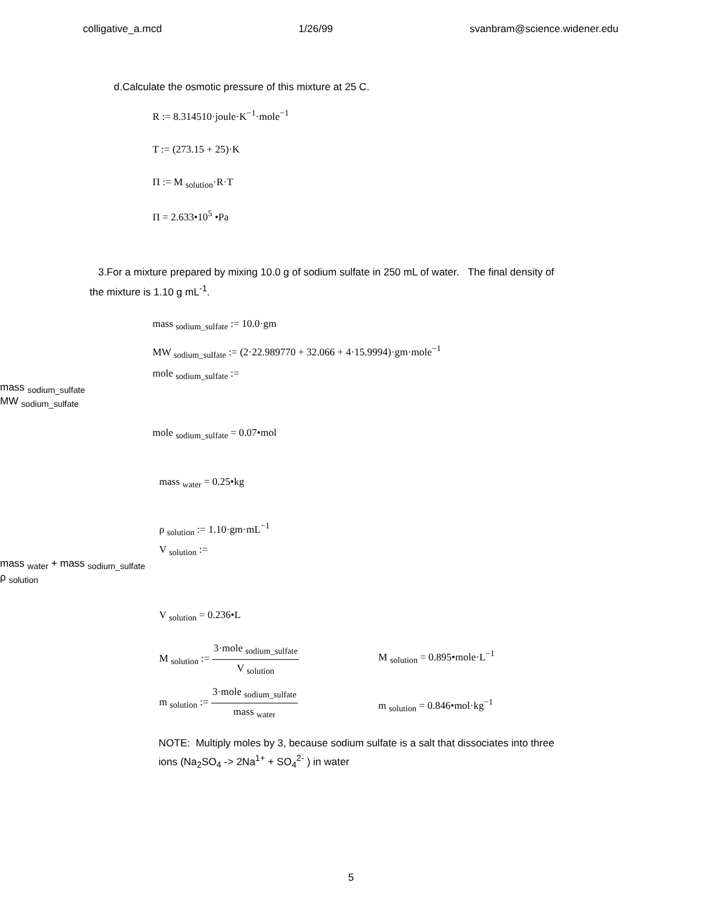colligative_a.mcd 1/26/99 svanbram@science.widener.edu
d.Calculate the osmotic pressure of this mixture at 25 C.
R := 8.314510·joule·K<sup>−1</sup>·mole<sup>−1</sup>
T := (273.15 + 25)·K
Π := M <sub>solution</sub>·R·T
Π = 2.633•10<sup>5</sup> •Pa
3.For a mixture prepared by mixing 10.0 g of sodium sulfate in 250 mL of water. The final density of the mixture is 1.10 g mL<sup>-1</sup>.
mass <sub>sodium_sulfate</sub> := 10.0·gm
MW <sub>sodium_sulfate</sub> := (2·22.989770 + 32.066 + 4·15.9994)·gm·mole<sup>−1</sup>
mole <sub>sodium_sulfate</sub> :=
mass <sub>sodium_sulfate</sub>
MW <sub>sodium_sulfate</sub>
mole <sub>sodium_sulfate</sub> = 0.07•mol
mass <sub>water</sub> = 0.25•kg
ρ <sub>solution</sub> := 1.10·gm·mL<sup>−1</sup>
V <sub>solution</sub> :=
mass <sub>water</sub> + mass <sub>sodium_sulfate</sub>
ρ <sub>solution</sub>
V <sub>solution</sub> = 0.236•L
M <sub>solution</sub> :=
3·mole <sub>sodium_sulfate</sub>
V <sub>solution</sub>
M <sub>solution</sub> = 0.895•mole·L<sup>−1</sup>
m <sub>solution</sub> :=
3·mole <sub>sodium_sulfate</sub>
mass <sub>water</sub>
m <sub>solution</sub> = 0.846•mol·kg<sup>−1</sup>
NOTE: Multiply moles by 3, because sodium sulfate is a salt that dissociates into three ions (Na<sub>2</sub>SO<sub>4</sub> -> 2Na<sup>1+</sup> + SO<sub>4</sub><sup>2-</sup> ) in water
5